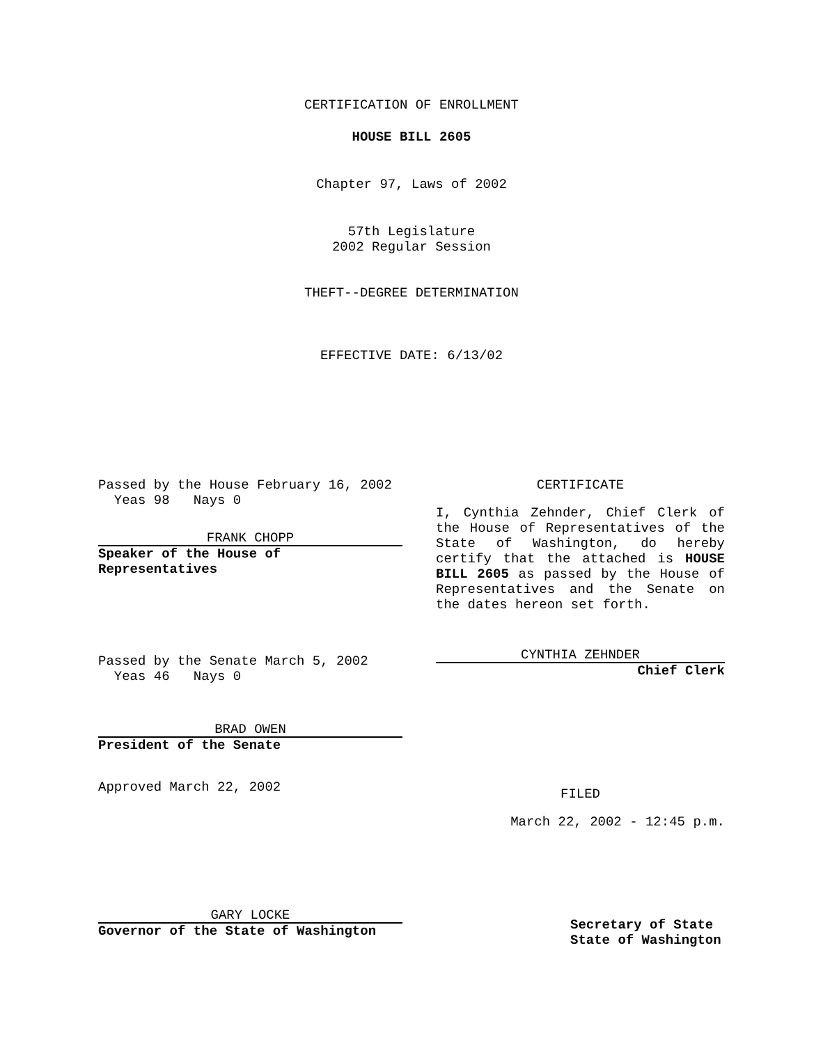CERTIFICATION OF ENROLLMENT
HOUSE BILL 2605
Chapter 97, Laws of 2002
57th Legislature
2002 Regular Session
THEFT--DEGREE DETERMINATION
EFFECTIVE DATE: 6/13/02
Passed by the House February 16, 2002
Yeas 98 Nays 0
FRANK CHOPP
Speaker of the House of
Representatives
Passed by the Senate March 5, 2002
Yeas 46 Nays 0
BRAD OWEN
President of the Senate
Approved March 22, 2002
GARY LOCKE
Governor of the State of Washington
CERTIFICATE
I, Cynthia Zehnder, Chief Clerk of the House of Representatives of the State of Washington, do hereby certify that the attached is HOUSE BILL 2605 as passed by the House of Representatives and the Senate on the dates hereon set forth.
CYNTHIA ZEHNDER
Chief Clerk
FILED
March 22, 2002 - 12:45 p.m.
Secretary of State
State of Washington